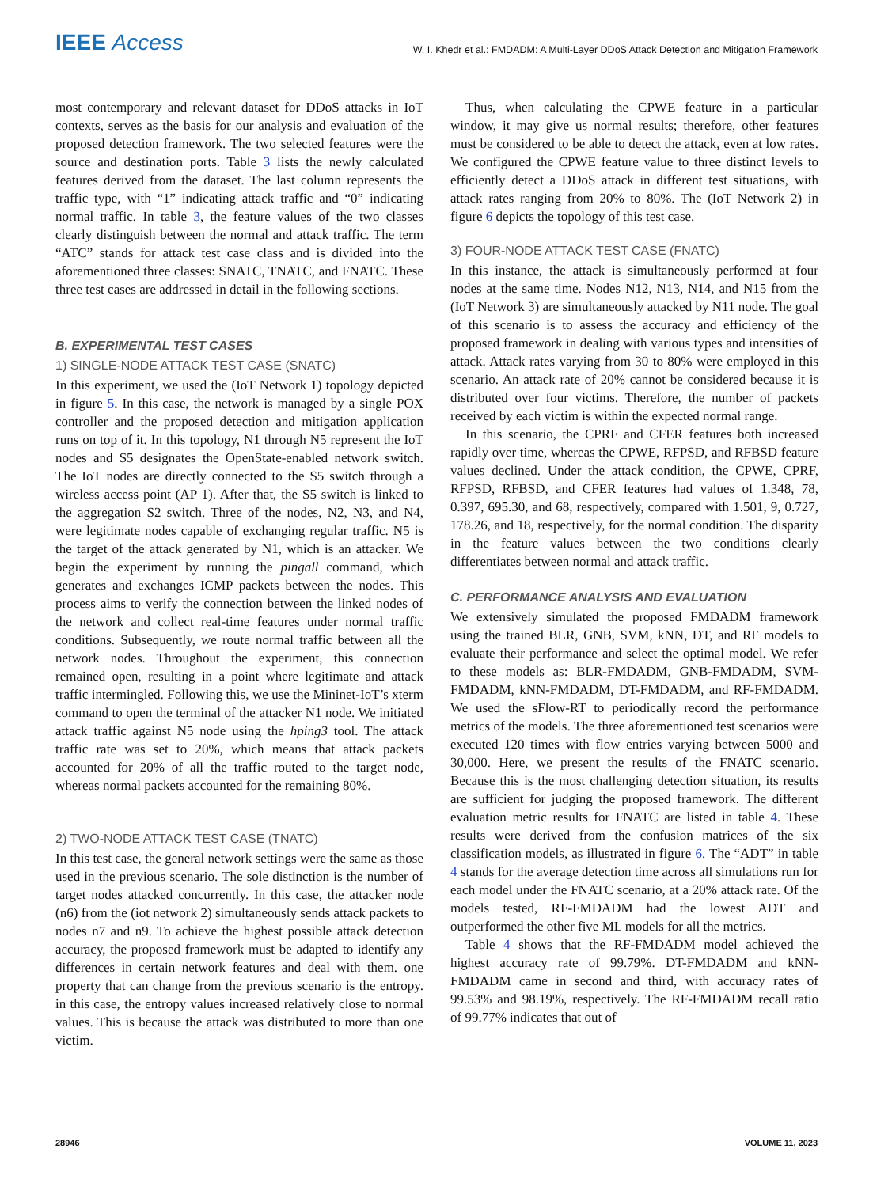IEEE Access W. I. Khedr et al.: FMDADM: A Multi-Layer DDoS Attack Detection and Mitigation Framework
most contemporary and relevant dataset for DDoS attacks in IoT contexts, serves as the basis for our analysis and evaluation of the proposed detection framework. The two selected features were the source and destination ports. Table 3 lists the newly calculated features derived from the dataset. The last column represents the traffic type, with “1” indicating attack traffic and “0” indicating normal traffic. In table 3, the feature values of the two classes clearly distinguish between the normal and attack traffic. The term “ATC” stands for attack test case class and is divided into the aforementioned three classes: SNATC, TNATC, and FNATC. These three test cases are addressed in detail in the following sections.
B. EXPERIMENTAL TEST CASES
1) SINGLE-NODE ATTACK TEST CASE (SNATC)
In this experiment, we used the (IoT Network 1) topology depicted in figure 5. In this case, the network is managed by a single POX controller and the proposed detection and mitigation application runs on top of it. In this topology, N1 through N5 represent the IoT nodes and S5 designates the OpenState-enabled network switch. The IoT nodes are directly connected to the S5 switch through a wireless access point (AP 1). After that, the S5 switch is linked to the aggregation S2 switch. Three of the nodes, N2, N3, and N4, were legitimate nodes capable of exchanging regular traffic. N5 is the target of the attack generated by N1, which is an attacker. We begin the experiment by running the pingall command, which generates and exchanges ICMP packets between the nodes. This process aims to verify the connection between the linked nodes of the network and collect real-time features under normal traffic conditions. Subsequently, we route normal traffic between all the network nodes. Throughout the experiment, this connection remained open, resulting in a point where legitimate and attack traffic intermingled. Following this, we use the Mininet-IoT’s xterm command to open the terminal of the attacker N1 node. We initiated attack traffic against N5 node using the hping3 tool. The attack traffic rate was set to 20%, which means that attack packets accounted for 20% of all the traffic routed to the target node, whereas normal packets accounted for the remaining 80%.
2) TWO-NODE ATTACK TEST CASE (TNATC)
In this test case, the general network settings were the same as those used in the previous scenario. The sole distinction is the number of target nodes attacked concurrently. In this case, the attacker node (n6) from the (iot network 2) simultaneously sends attack packets to nodes n7 and n9. To achieve the highest possible attack detection accuracy, the proposed framework must be adapted to identify any differences in certain network features and deal with them. one property that can change from the previous scenario is the entropy. in this case, the entropy values increased relatively close to normal values. This is because the attack was distributed to more than one victim.
Thus, when calculating the CPWE feature in a particular window, it may give us normal results; therefore, other features must be considered to be able to detect the attack, even at low rates. We configured the CPWE feature value to three distinct levels to efficiently detect a DDoS attack in different test situations, with attack rates ranging from 20% to 80%. The (IoT Network 2) in figure 6 depicts the topology of this test case.
3) FOUR-NODE ATTACK TEST CASE (FNATC)
In this instance, the attack is simultaneously performed at four nodes at the same time. Nodes N12, N13, N14, and N15 from the (IoT Network 3) are simultaneously attacked by N11 node. The goal of this scenario is to assess the accuracy and efficiency of the proposed framework in dealing with various types and intensities of attack. Attack rates varying from 30 to 80% were employed in this scenario. An attack rate of 20% cannot be considered because it is distributed over four victims. Therefore, the number of packets received by each victim is within the expected normal range.
In this scenario, the CPRF and CFER features both increased rapidly over time, whereas the CPWE, RFPSD, and RFBSD feature values declined. Under the attack condition, the CPWE, CPRF, RFPSD, RFBSD, and CFER features had values of 1.348, 78, 0.397, 695.30, and 68, respectively, compared with 1.501, 9, 0.727, 178.26, and 18, respectively, for the normal condition. The disparity in the feature values between the two conditions clearly differentiates between normal and attack traffic.
C. PERFORMANCE ANALYSIS AND EVALUATION
We extensively simulated the proposed FMDADM framework using the trained BLR, GNB, SVM, kNN, DT, and RF models to evaluate their performance and select the optimal model. We refer to these models as: BLR-FMDADM, GNB-FMDADM, SVM-FMDADM, kNN-FMDADM, DT-FMDADM, and RF-FMDADM. We used the sFlow-RT to periodically record the performance metrics of the models. The three aforementioned test scenarios were executed 120 times with flow entries varying between 5000 and 30,000. Here, we present the results of the FNATC scenario. Because this is the most challenging detection situation, its results are sufficient for judging the proposed framework. The different evaluation metric results for FNATC are listed in table 4. These results were derived from the confusion matrices of the six classification models, as illustrated in figure 6. The “ADT” in table 4 stands for the average detection time across all simulations run for each model under the FNATC scenario, at a 20% attack rate. Of the models tested, RF-FMDADM had the lowest ADT and outperformed the other five ML models for all the metrics.
Table 4 shows that the RF-FMDADM model achieved the highest accuracy rate of 99.79%. DT-FMDADM and kNN-FMDADM came in second and third, with accuracy rates of 99.53% and 98.19%, respectively. The RF-FMDADM recall ratio of 99.77% indicates that out of
28946 VOLUME 11, 2023